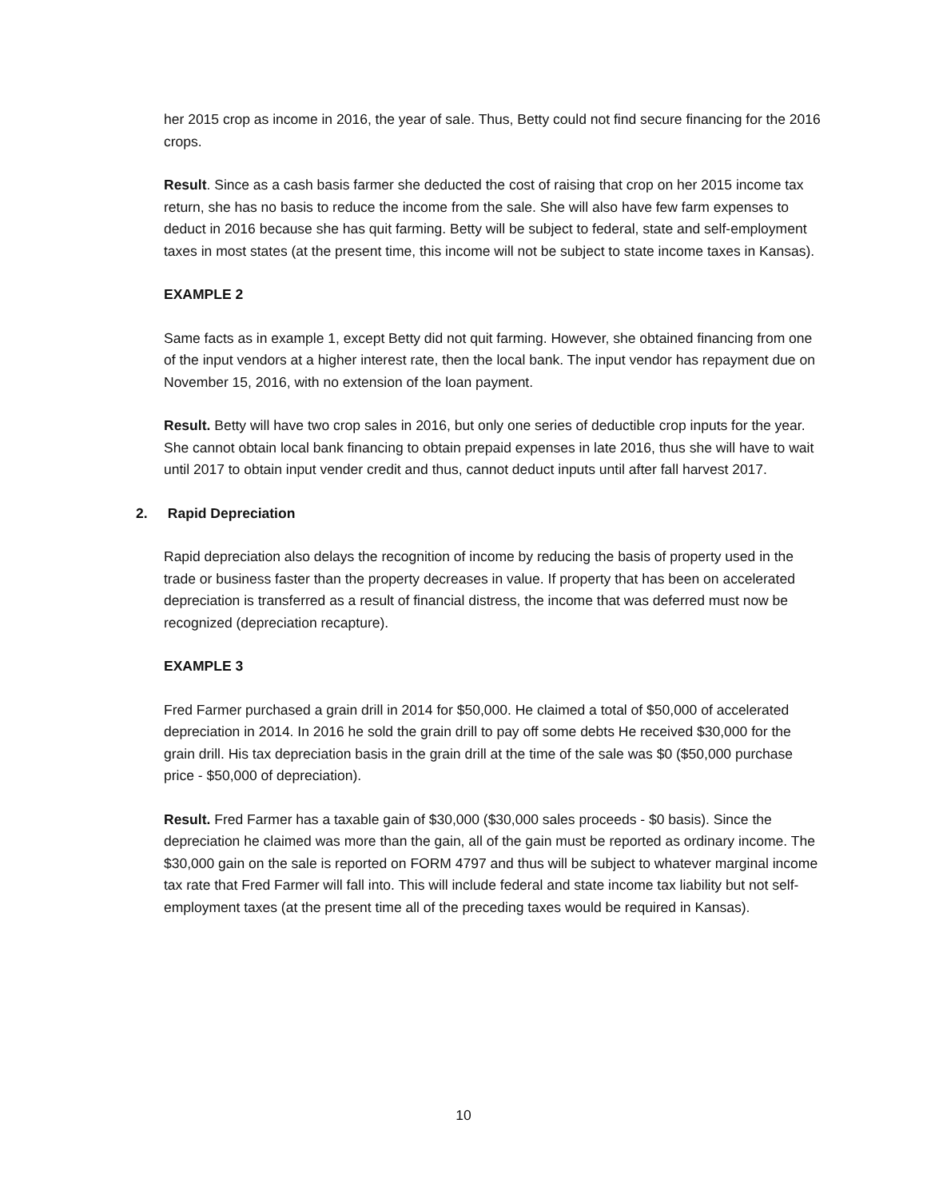her 2015 crop as income in 2016, the year of sale. Thus, Betty could not find secure financing for the 2016 crops.
Result. Since as a cash basis farmer she deducted the cost of raising that crop on her 2015 income tax return, she has no basis to reduce the income from the sale. She will also have few farm expenses to deduct in 2016 because she has quit farming. Betty will be subject to federal, state and self-employment taxes in most states (at the present time, this income will not be subject to state income taxes in Kansas).
EXAMPLE 2
Same facts as in example 1, except Betty did not quit farming. However, she obtained financing from one of the input vendors at a higher interest rate, then the local bank. The input vendor has repayment due on November 15, 2016, with no extension of the loan payment.
Result. Betty will have two crop sales in 2016, but only one series of deductible crop inputs for the year. She cannot obtain local bank financing to obtain prepaid expenses in late 2016, thus she will have to wait until 2017 to obtain input vender credit and thus, cannot deduct inputs until after fall harvest 2017.
2. Rapid Depreciation
Rapid depreciation also delays the recognition of income by reducing the basis of property used in the trade or business faster than the property decreases in value. If property that has been on accelerated depreciation is transferred as a result of financial distress, the income that was deferred must now be recognized (depreciation recapture).
EXAMPLE 3
Fred Farmer purchased a grain drill in 2014 for $50,000. He claimed a total of $50,000 of accelerated depreciation in 2014. In 2016 he sold the grain drill to pay off some debts He received $30,000 for the grain drill. His tax depreciation basis in the grain drill at the time of the sale was $0 ($50,000 purchase price - $50,000 of depreciation).
Result. Fred Farmer has a taxable gain of $30,000 ($30,000 sales proceeds - $0 basis). Since the depreciation he claimed was more than the gain, all of the gain must be reported as ordinary income. The $30,000 gain on the sale is reported on FORM 4797 and thus will be subject to whatever marginal income tax rate that Fred Farmer will fall into. This will include federal and state income tax liability but not self-employment taxes (at the present time all of the preceding taxes would be required in Kansas).
10